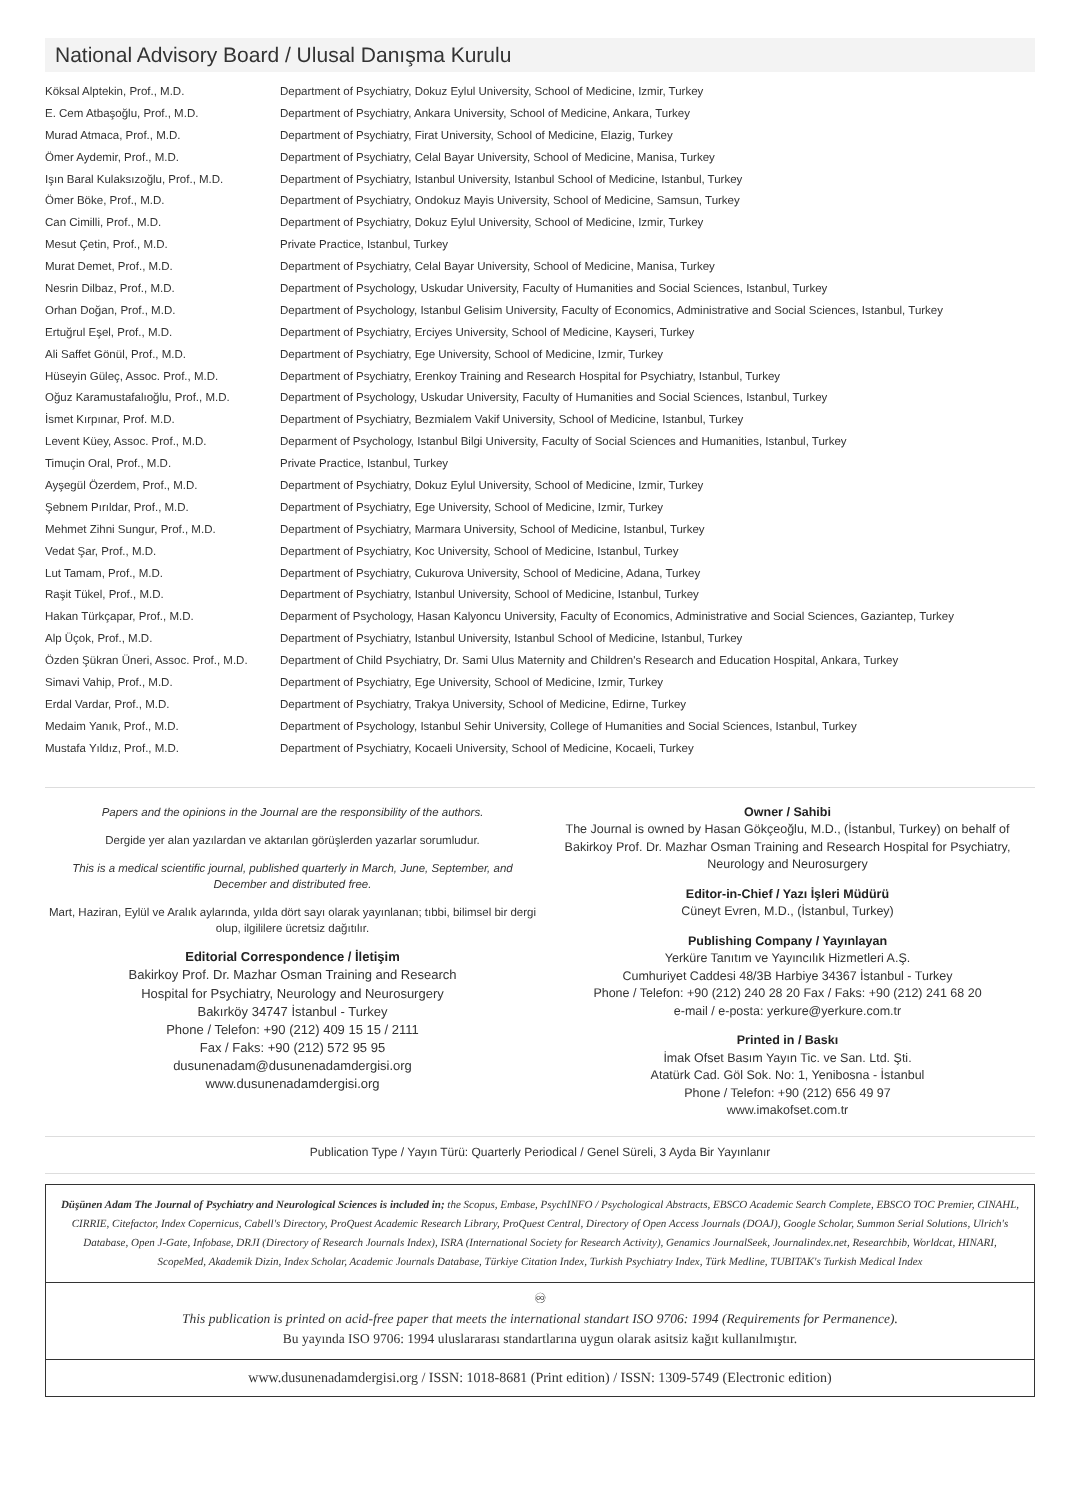National Advisory Board / Ulusal Danışma Kurulu
| Köksal Alptekin, Prof., M.D. | Department of Psychiatry, Dokuz Eylul University, School of Medicine, Izmir, Turkey |
| E. Cem Atbaşoğlu, Prof., M.D. | Department of Psychiatry, Ankara University, School of Medicine, Ankara, Turkey |
| Murad Atmaca, Prof., M.D. | Department of Psychiatry, Firat University, School of Medicine, Elazig, Turkey |
| Ömer Aydemir, Prof., M.D. | Department of Psychiatry, Celal Bayar University, School of Medicine, Manisa, Turkey |
| Işın Baral Kulaksızoğlu, Prof., M.D. | Department of Psychiatry, Istanbul University, Istanbul School of Medicine, Istanbul, Turkey |
| Ömer Böke, Prof., M.D. | Department of Psychiatry, Ondokuz Mayis University, School of Medicine, Samsun, Turkey |
| Can Cimilli, Prof., M.D. | Department of Psychiatry, Dokuz Eylul University, School of Medicine, Izmir, Turkey |
| Mesut Çetin, Prof., M.D. | Private Practice, Istanbul, Turkey |
| Murat Demet, Prof., M.D. | Department of Psychiatry, Celal Bayar University, School of Medicine, Manisa, Turkey |
| Nesrin Dilbaz, Prof., M.D. | Department of Psychology, Uskudar University, Faculty of Humanities and Social Sciences, Istanbul, Turkey |
| Orhan Doğan, Prof., M.D. | Department of Psychology, Istanbul Gelisim University, Faculty of Economics, Administrative and Social Sciences, Istanbul, Turkey |
| Ertuğrul Eşel, Prof., M.D. | Department of Psychiatry, Erciyes University, School of Medicine, Kayseri, Turkey |
| Ali Saffet Gönül, Prof., M.D. | Department of Psychiatry, Ege University, School of Medicine, Izmir, Turkey |
| Hüseyin Güleç, Assoc. Prof., M.D. | Department of Psychiatry, Erenkoy Training and Research Hospital for Psychiatry, Istanbul, Turkey |
| Oğuz Karamustafalıoğlu, Prof., M.D. | Department of Psychology, Uskudar University, Faculty of Humanities and Social Sciences, Istanbul, Turkey |
| İsmet Kırpınar, Prof. M.D. | Department of Psychiatry, Bezmialem Vakif University, School of Medicine, Istanbul, Turkey |
| Levent Küey, Assoc. Prof., M.D. | Deparment of Psychology, Istanbul Bilgi University, Faculty of Social Sciences and Humanities, Istanbul, Turkey |
| Timuçin Oral, Prof., M.D. | Private Practice, Istanbul, Turkey |
| Ayşegül Özerdem, Prof., M.D. | Department of Psychiatry, Dokuz Eylul University, School of Medicine, Izmir, Turkey |
| Şebnem Pırıldar, Prof., M.D. | Department of Psychiatry, Ege University, School of Medicine, Izmir, Turkey |
| Mehmet Zihni Sungur, Prof., M.D. | Department of Psychiatry, Marmara University, School of Medicine, Istanbul, Turkey |
| Vedat Şar, Prof., M.D. | Department of Psychiatry, Koc University, School of Medicine, Istanbul, Turkey |
| Lut Tamam, Prof., M.D. | Department of Psychiatry, Cukurova University, School of Medicine, Adana, Turkey |
| Raşit Tükel, Prof., M.D. | Department of Psychiatry, Istanbul University, School of Medicine, Istanbul, Turkey |
| Hakan Türkçapar, Prof., M.D. | Deparment of Psychology, Hasan Kalyoncu University, Faculty of Economics, Administrative and Social Sciences, Gaziantep, Turkey |
| Alp Üçok, Prof., M.D. | Department of Psychiatry, Istanbul University, Istanbul School of Medicine, Istanbul, Turkey |
| Özden Şükran Üneri, Assoc. Prof., M.D. | Department of Child Psychiatry, Dr. Sami Ulus Maternity and Children's Research and Education Hospital, Ankara, Turkey |
| Simavi Vahip, Prof., M.D. | Department of Psychiatry, Ege University, School of Medicine, Izmir, Turkey |
| Erdal Vardar, Prof., M.D. | Department of Psychiatry, Trakya University, School of Medicine, Edirne, Turkey |
| Medaim Yanık, Prof., M.D. | Department of Psychology, Istanbul Sehir University, College of Humanities and Social Sciences, Istanbul, Turkey |
| Mustafa Yıldız, Prof., M.D. | Department of Psychiatry, Kocaeli University, School of Medicine, Kocaeli, Turkey |
Papers and the opinions in the Journal are the responsibility of the authors.
Dergide yer alan yazılardan ve aktarılan görüşlerden yazarlar sorumludur.
This is a medical scientific journal, published quarterly in March, June, September, and December and distributed free.
Mart, Haziran, Eylül ve Aralık aylarında, yılda dört sayı olarak yayınlanan; tıbbi, bilimsel bir dergi olup, ilgililere ücretsiz dağıtılır.
Editorial Correspondence / İletişim
Bakirkoy Prof. Dr. Mazhar Osman Training and Research
Hospital for Psychiatry, Neurology and Neurosurgery
Bakırköy 34747 İstanbul - Turkey
Phone / Telefon: +90 (212) 409 15 15 / 2111
Fax / Faks: +90 (212) 572 95 95
dusunenadam@dusunenadamdergisi.org
www.dusunenadamdergisi.org
Owner / Sahibi
The Journal is owned by Hasan Gökçeoğlu, M.D., (İstanbul, Turkey) on behalf of Bakirkoy Prof. Dr. Mazhar Osman Training and Research Hospital for Psychiatry, Neurology and Neurosurgery
Editor-in-Chief / Yazı İşleri Müdürü
Cüneyt Evren, M.D., (İstanbul, Turkey)
Publishing Company / Yayınlayan
Yerküre Tanıtım ve Yayıncılık Hizmetleri A.Ş.
Cumhuriyet Caddesi 48/3B Harbiye 34367 İstanbul - Turkey
Phone / Telefon: +90 (212) 240 28 20 Fax / Faks: +90 (212) 241 68 20
e-mail / e-posta: yerkure@yerkure.com.tr
Printed in / Baskı
İmak Ofset Basım Yayın Tic. ve San. Ltd. Şti.
Atatürk Cad. Göl Sok. No: 1, Yenibosna - İstanbul
Phone / Telefon: +90 (212) 656 49 97
www.imakofset.com.tr
Publication Type / Yayın Türü: Quarterly Periodical / Genel Süreli, 3 Ayda Bir Yayınlanır
Düşünen Adam The Journal of Psychiatry and Neurological Sciences is included in; the Scopus, Embase, PsychINFO / Psychological Abstracts, EBSCO Academic Search Complete, EBSCO TOC Premier, CINAHL, CIRRIE, Citefactor, Index Copernicus, Cabell's Directory, ProQuest Academic Research Library, ProQuest Central, Directory of Open Access Journals (DOAJ), Google Scholar, Summon Serial Solutions, Ulrich's Database, Open J-Gate, Infobase, DRJI (Directory of Research Journals Index), ISRA (International Society for Research Activity), Genamics JournalSeek, Journalindex.net, Researchbib, Worldcat, HINARI, ScopeMed, Akademik Dizin, Index Scholar, Academic Journals Database, Türkiye Citation Index, Turkish Psychiatry Index, Türk Medline, TUBITAK's Turkish Medical Index
♾
This publication is printed on acid-free paper that meets the international standart ISO 9706: 1994 (Requirements for Permanence).
Bu yayında ISO 9706: 1994 uluslararası standartlarına uygun olarak asitsiz kağıt kullanılmıştır.
www.dusunenadamdergisi.org / ISSN: 1018-8681 (Print edition) / ISSN: 1309-5749 (Electronic edition)